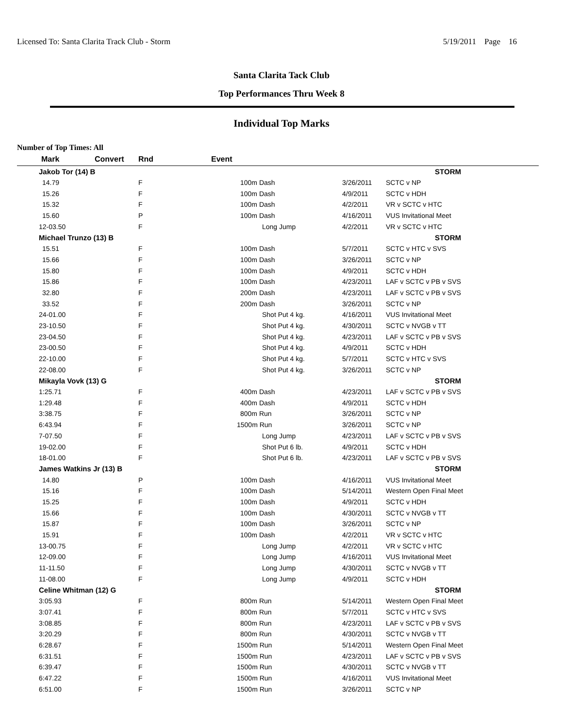Licensed To: Santa Clarita Track Club - Storm 5/19/2011 Page 16
Santa Clarita Tack Club
Top Performances Thru Week 8
Individual Top Marks
Number of Top Times: All
| Mark | Convert | Rnd | Event | | |
| --- | --- | --- | --- | --- | --- |
| Jakob Tor (14) B | | | | | STORM |
| 14.79 | | F | 100m Dash | 3/26/2011 | SCTC v NP |
| 15.26 | | F | 100m Dash | 4/9/2011 | SCTC v HDH |
| 15.32 | | F | 100m Dash | 4/2/2011 | VR v SCTC v HTC |
| 15.60 | | P | 100m Dash | 4/16/2011 | VUS Invitational Meet |
| 12-03.50 | | F | Long Jump | 4/2/2011 | VR v SCTC v HTC |
| Michael Trunzo (13) B | | | | | STORM |
| 15.51 | | F | 100m Dash | 5/7/2011 | SCTC v HTC v SVS |
| 15.66 | | F | 100m Dash | 3/26/2011 | SCTC v NP |
| 15.80 | | F | 100m Dash | 4/9/2011 | SCTC v HDH |
| 15.86 | | F | 100m Dash | 4/23/2011 | LAF v SCTC v PB v SVS |
| 32.80 | | F | 200m Dash | 4/23/2011 | LAF v SCTC v PB v SVS |
| 33.52 | | F | 200m Dash | 3/26/2011 | SCTC v NP |
| 24-01.00 | | F | Shot Put 4 kg. | 4/16/2011 | VUS Invitational Meet |
| 23-10.50 | | F | Shot Put 4 kg. | 4/30/2011 | SCTC v NVGB v TT |
| 23-04.50 | | F | Shot Put 4 kg. | 4/23/2011 | LAF v SCTC v PB v SVS |
| 23-00.50 | | F | Shot Put 4 kg. | 4/9/2011 | SCTC v HDH |
| 22-10.00 | | F | Shot Put 4 kg. | 5/7/2011 | SCTC v HTC v SVS |
| 22-08.00 | | F | Shot Put 4 kg. | 3/26/2011 | SCTC v NP |
| Mikayla Vovk (13) G | | | | | STORM |
| 1:25.71 | | F | 400m Dash | 4/23/2011 | LAF v SCTC v PB v SVS |
| 1:29.48 | | F | 400m Dash | 4/9/2011 | SCTC v HDH |
| 3:38.75 | | F | 800m Run | 3/26/2011 | SCTC v NP |
| 6:43.94 | | F | 1500m Run | 3/26/2011 | SCTC v NP |
| 7-07.50 | | F | Long Jump | 4/23/2011 | LAF v SCTC v PB v SVS |
| 19-02.00 | | F | Shot Put 6 lb. | 4/9/2011 | SCTC v HDH |
| 18-01.00 | | F | Shot Put 6 lb. | 4/23/2011 | LAF v SCTC v PB v SVS |
| James Watkins Jr (13) B | | | | | STORM |
| 14.80 | | P | 100m Dash | 4/16/2011 | VUS Invitational Meet |
| 15.16 | | F | 100m Dash | 5/14/2011 | Western Open Final Meet |
| 15.25 | | F | 100m Dash | 4/9/2011 | SCTC v HDH |
| 15.66 | | F | 100m Dash | 4/30/2011 | SCTC v NVGB v TT |
| 15.87 | | F | 100m Dash | 3/26/2011 | SCTC v NP |
| 15.91 | | F | 100m Dash | 4/2/2011 | VR v SCTC v HTC |
| 13-00.75 | | F | Long Jump | 4/2/2011 | VR v SCTC v HTC |
| 12-09.00 | | F | Long Jump | 4/16/2011 | VUS Invitational Meet |
| 11-11.50 | | F | Long Jump | 4/30/2011 | SCTC v NVGB v TT |
| 11-08.00 | | F | Long Jump | 4/9/2011 | SCTC v HDH |
| Celine Whitman (12) G | | | | | STORM |
| 3:05.93 | | F | 800m Run | 5/14/2011 | Western Open Final Meet |
| 3:07.41 | | F | 800m Run | 5/7/2011 | SCTC v HTC v SVS |
| 3:08.85 | | F | 800m Run | 4/23/2011 | LAF v SCTC v PB v SVS |
| 3:20.29 | | F | 800m Run | 4/30/2011 | SCTC v NVGB v TT |
| 6:28.67 | | F | 1500m Run | 5/14/2011 | Western Open Final Meet |
| 6:31.51 | | F | 1500m Run | 4/23/2011 | LAF v SCTC v PB v SVS |
| 6:39.47 | | F | 1500m Run | 4/30/2011 | SCTC v NVGB v TT |
| 6:47.22 | | F | 1500m Run | 4/16/2011 | VUS Invitational Meet |
| 6:51.00 | | F | 1500m Run | 3/26/2011 | SCTC v NP |